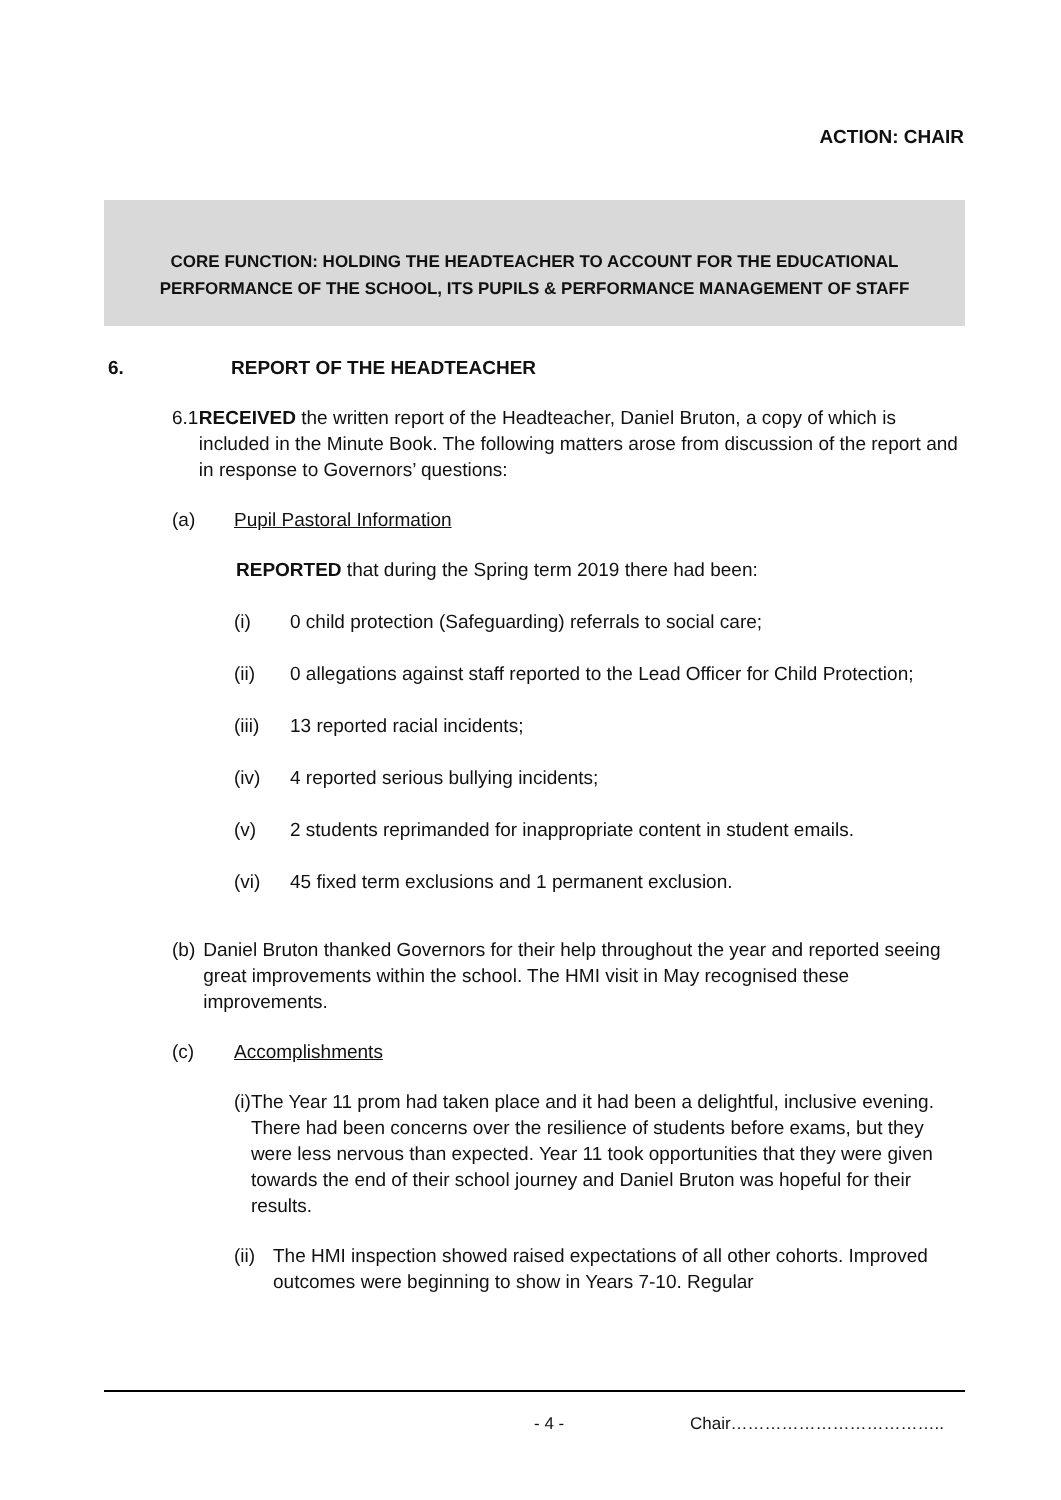ACTION: CHAIR
CORE FUNCTION: HOLDING THE HEADTEACHER TO ACCOUNT FOR THE EDUCATIONAL
PERFORMANCE OF THE SCHOOL, ITS PUPILS & PERFORMANCE MANAGEMENT OF STAFF
6. REPORT OF THE HEADTEACHER
6.1 RECEIVED the written report of the Headteacher, Daniel Bruton, a copy of which is included in the Minute Book. The following matters arose from discussion of the report and in response to Governors’ questions:
(a) Pupil Pastoral Information
REPORTED that during the Spring term 2019 there had been:
(i) 0 child protection (Safeguarding) referrals to social care;
(ii) 0 allegations against staff reported to the Lead Officer for Child Protection;
(iii) 13 reported racial incidents;
(iv) 4 reported serious bullying incidents;
(v) 2 students reprimanded for inappropriate content in student emails.
(vi) 45 fixed term exclusions and 1 permanent exclusion.
(b) Daniel Bruton thanked Governors for their help throughout the year and reported seeing great improvements within the school. The HMI visit in May recognised these improvements.
(c) Accomplishments
(i) The Year 11 prom had taken place and it had been a delightful, inclusive evening. There had been concerns over the resilience of students before exams, but they were less nervous than expected. Year 11 took opportunities that they were given towards the end of their school journey and Daniel Bruton was hopeful for their results.
(ii) The HMI inspection showed raised expectations of all other cohorts. Improved outcomes were beginning to show in Years 7-10. Regular
- 4 - Chair………………………………..